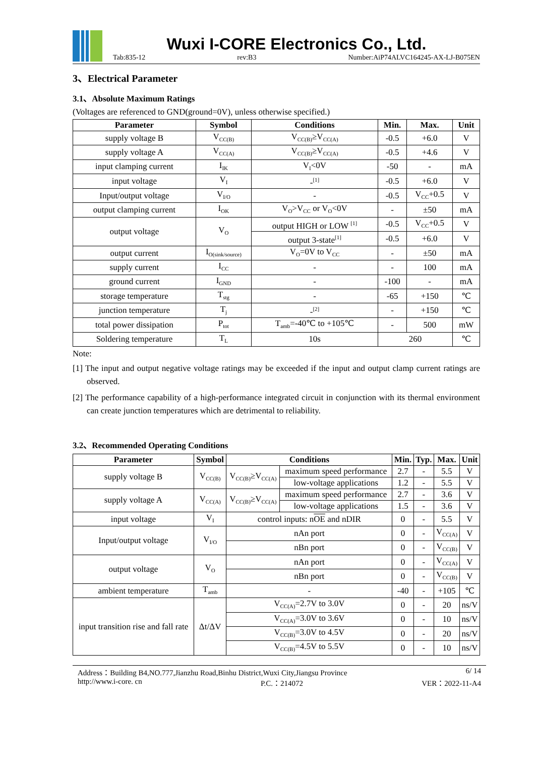Wuxi I-CORE Electronics Co., Ltd.
Tab:835-12 rev:B3 Number:AiP74ALVC164245-AX-LJ-B075EN
3、Electrical Parameter
3.1、Absolute Maximum Ratings
(Voltages are referenced to GND(ground=0V), unless otherwise specified.)
| Parameter | Symbol | Conditions | Min. | Max. | Unit |
| --- | --- | --- | --- | --- | --- |
| supply voltage B | V<sub>CC(B)</sub> | V<sub>CC(B)</sub>≥V<sub>CC(A)</sub> | -0.5 | +6.0 | V |
| supply voltage A | V<sub>CC(A)</sub> | V<sub>CC(B)</sub>≥V<sub>CC(A)</sub> | -0.5 | +4.6 | V |
| input clamping current | I<sub>IK</sub> | V<sub>I</sub><0V | -50 | - | mA |
| input voltage | V<sub>I</sub> | -<sup>[1]</sup> | -0.5 | +6.0 | V |
| Input/output voltage | V<sub>I/O</sub> | - | -0.5 | V<sub>CC</sub>+0.5 | V |
| output clamping current | I<sub>OK</sub> | V<sub>O</sub>>V<sub>CC</sub> or V<sub>O</sub><0V | - | ±50 | mA |
| output voltage | V<sub>O</sub> | output HIGH or LOW <sup>[1]</sup> | -0.5 | V<sub>CC</sub>+0.5 | V |
| | | output 3-state<sup>[1]</sup> | -0.5 | +6.0 | V |
| output current | I<sub>O(sink/source)</sub> | V<sub>O</sub>=0V to V<sub>CC</sub> | - | ±50 | mA |
| supply current | I<sub>CC</sub> | - | - | 100 | mA |
| ground current | I<sub>GND</sub> | - | -100 | - | mA |
| storage temperature | T<sub>stg</sub> | - | -65 | +150 | ℃ |
| junction temperature | T<sub>j</sub> | -<sup>[2]</sup> | - | +150 | ℃ |
| total power dissipation | P<sub>tot</sub> | T<sub>amb</sub>=-40℃ to +105℃ | - | 500 | mW |
| Soldering temperature | T<sub>L</sub> | 10s | 260 | | ℃ |
Note:
[1] The input and output negative voltage ratings may be exceeded if the input and output clamp current ratings are observed.
[2] The performance capability of a high-performance integrated circuit in conjunction with its thermal environment can create junction temperatures which are detrimental to reliability.
3.2、Recommended Operating Conditions
| Parameter | Symbol | Conditions | | Min. | Typ. | Max. | Unit |
| --- | --- | --- | --- | --- | --- | --- | --- |
| supply voltage B | V<sub>CC(B)</sub> | V<sub>CC(B)</sub>≥V<sub>CC(A)</sub> | maximum speed performance | 2.7 | - | 5.5 | V |
| | | | low-voltage applications | 1.2 | - | 5.5 | V |
| supply voltage A | V<sub>CC(A)</sub> | V<sub>CC(B)</sub>≥V<sub>CC(A)</sub> | maximum speed performance | 2.7 | - | 3.6 | V |
| | | | low-voltage applications | 1.5 | - | 3.6 | V |
| input voltage | V<sub>I</sub> | control inputs: n OE and nDIR | | 0 | - | 5.5 | V |
| Input/output voltage | V<sub>I/O</sub> | nAn port | | 0 | - | V<sub>CC(A)</sub> | V |
| | | nBn port | | 0 | - | V<sub>CC(B)</sub> | V |
| output voltage | V<sub>O</sub> | nAn port | | 0 | - | V<sub>CC(A)</sub> | V |
| | | nBn port | | 0 | - | V<sub>CC(B)</sub> | V |
| ambient temperature | T<sub>amb</sub> | - | | -40 | - | +105 | ℃ |
| input transition rise and fall rate | Δt/ΔV | V<sub>CC(A)</sub>=2.7V to 3.0V | | 0 | - | 20 | ns/V |
| | | V<sub>CC(A)</sub>=3.0V to 3.6V | | 0 | - | 10 | ns/V |
| | | V<sub>CC(B)</sub>=3.0V to 4.5V | | 0 | - | 20 | ns/V |
| | | V<sub>CC(B)</sub>=4.5V to 5.5V | | 0 | - | 10 | ns/V |
Address：Building B4,NO.777,Jianzhu Road,Binhu District,Wuxi City,Jiangsu Province 6/ 14
http://www.i-core. cn P.C.：214072 VER：2022-11-A4